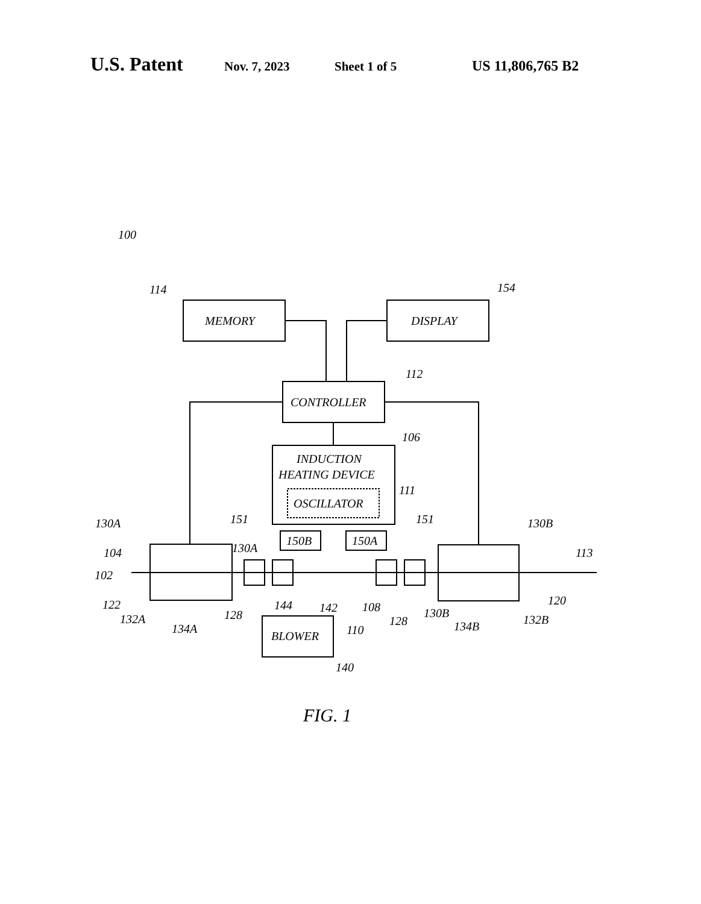U.S. Patent Nov. 7, 2023 Sheet 1 of 5 US 11,806,765 B2
MEMORY
DISPLAY
CONTROLLER
INDUCTION
HEATING DEVICE
OSCILLATOR
150B
150A
BLOWER
100
114
154
112
106
111
151
151
130A
130B
130A
104
113
102
122
132A
134A
128
144
142
108
110
128
130B
134B
132B
120
140
FIG. 1